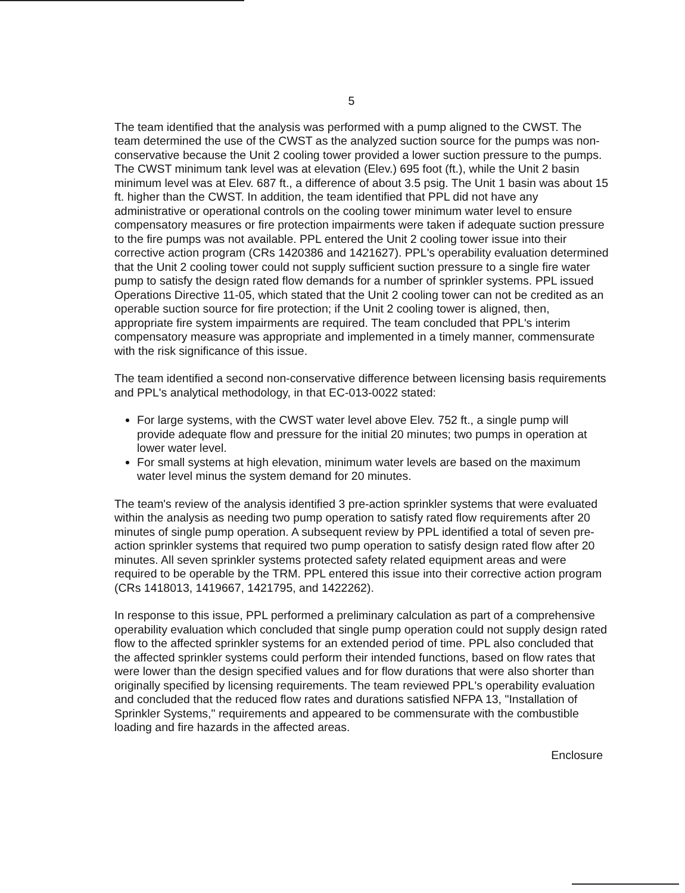5
The team identified that the analysis was performed with a pump aligned to the CWST. The team determined the use of the CWST as the analyzed suction source for the pumps was non-conservative because the Unit 2 cooling tower provided a lower suction pressure to the pumps. The CWST minimum tank level was at elevation (Elev.) 695 foot (ft.), while the Unit 2 basin minimum level was at Elev. 687 ft., a difference of about 3.5 psig. The Unit 1 basin was about 15 ft. higher than the CWST. In addition, the team identified that PPL did not have any administrative or operational controls on the cooling tower minimum water level to ensure compensatory measures or fire protection impairments were taken if adequate suction pressure to the fire pumps was not available. PPL entered the Unit 2 cooling tower issue into their corrective action program (CRs 1420386 and 1421627). PPL's operability evaluation determined that the Unit 2 cooling tower could not supply sufficient suction pressure to a single fire water pump to satisfy the design rated flow demands for a number of sprinkler systems. PPL issued Operations Directive 11-05, which stated that the Unit 2 cooling tower can not be credited as an operable suction source for fire protection; if the Unit 2 cooling tower is aligned, then, appropriate fire system impairments are required. The team concluded that PPL's interim compensatory measure was appropriate and implemented in a timely manner, commensurate with the risk significance of this issue.
The team identified a second non-conservative difference between licensing basis requirements and PPL's analytical methodology, in that EC-013-0022 stated:
For large systems, with the CWST water level above Elev. 752 ft., a single pump will provide adequate flow and pressure for the initial 20 minutes; two pumps in operation at lower water level.
For small systems at high elevation, minimum water levels are based on the maximum water level minus the system demand for 20 minutes.
The team's review of the analysis identified 3 pre-action sprinkler systems that were evaluated within the analysis as needing two pump operation to satisfy rated flow requirements after 20 minutes of single pump operation. A subsequent review by PPL identified a total of seven pre-action sprinkler systems that required two pump operation to satisfy design rated flow after 20 minutes. All seven sprinkler systems protected safety related equipment areas and were required to be operable by the TRM. PPL entered this issue into their corrective action program (CRs 1418013, 1419667, 1421795, and 1422262).
In response to this issue, PPL performed a preliminary calculation as part of a comprehensive operability evaluation which concluded that single pump operation could not supply design rated flow to the affected sprinkler systems for an extended period of time. PPL also concluded that the affected sprinkler systems could perform their intended functions, based on flow rates that were lower than the design specified values and for flow durations that were also shorter than originally specified by licensing requirements. The team reviewed PPL's operability evaluation and concluded that the reduced flow rates and durations satisfied NFPA 13, "Installation of Sprinkler Systems," requirements and appeared to be commensurate with the combustible loading and fire hazards in the affected areas.
Enclosure